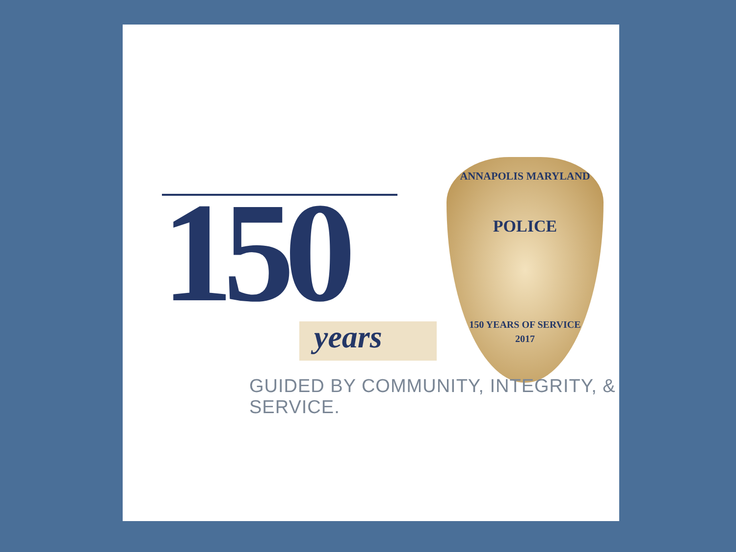150 years
ANNAPOLIS MARYLAND
POLICE
150 YEARS OF SERVICE
2017
GUIDED BY COMMUNITY, INTEGRITY, & SERVICE.